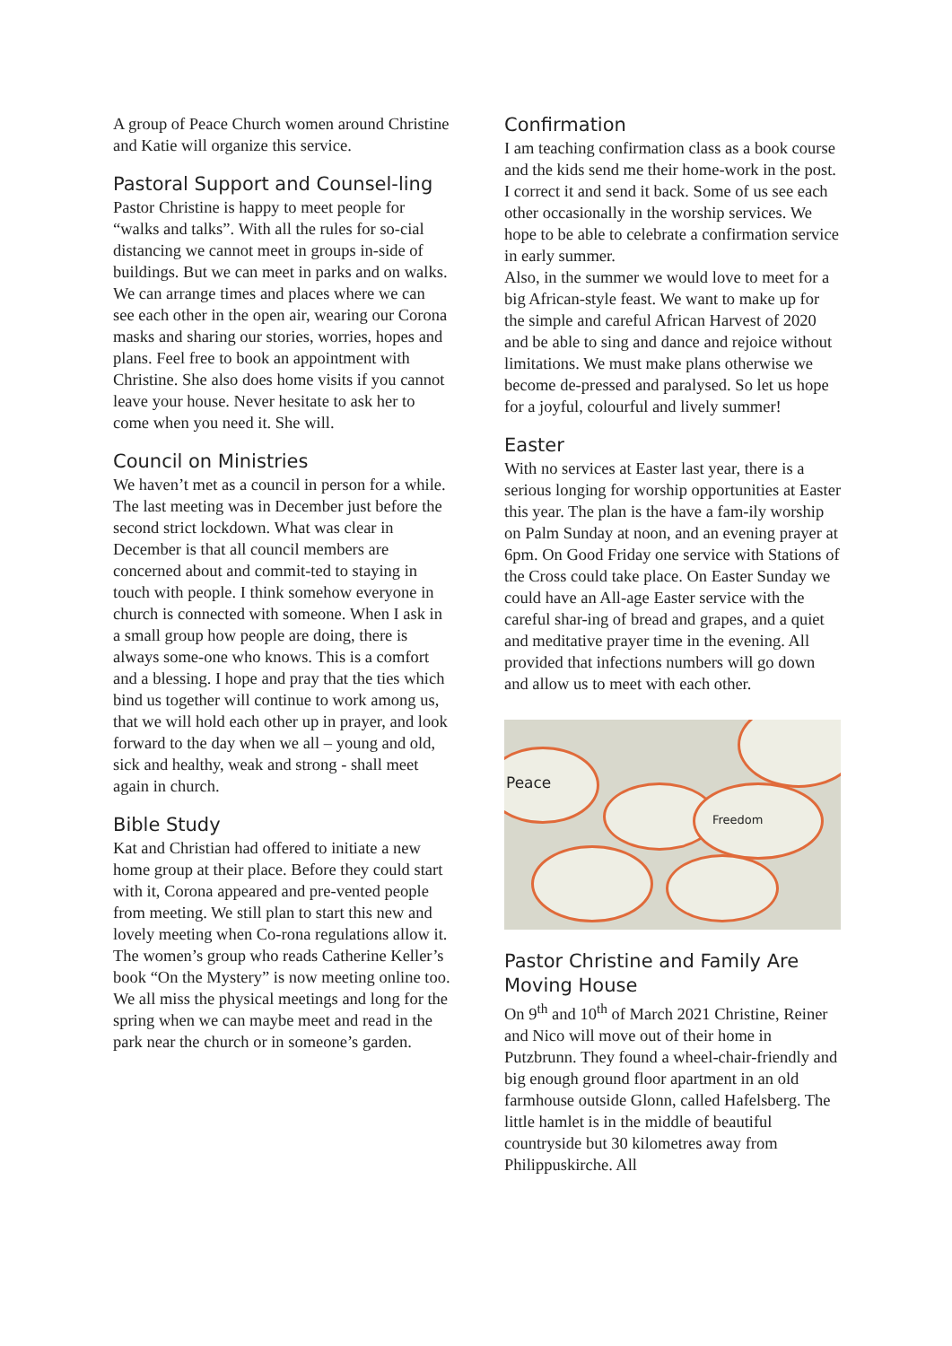A group of Peace Church women around Christine and Katie will organize this service.
Pastoral Support and Counsel-ling
Pastor Christine is happy to meet people for “walks and talks”. With all the rules for so-cial distancing we cannot meet in groups in-side of buildings. But we can meet in parks and on walks. We can arrange times and places where we can see each other in the open air, wearing our Corona masks and sharing our stories, worries, hopes and plans. Feel free to book an appointment with Christine. She also does home visits if you cannot leave your house. Never hesitate to ask her to come when you need it. She will.
Council on Ministries
We haven’t met as a council in person for a while. The last meeting was in December just before the second strict lockdown. What was clear in December is that all council members are concerned about and commit-ted to staying in touch with people. I think somehow everyone in church is connected with someone. When I ask in a small group how people are doing, there is always some-one who knows. This is a comfort and a blessing. I hope and pray that the ties which bind us together will continue to work among us, that we will hold each other up in prayer, and look forward to the day when we all – young and old, sick and healthy, weak and strong - shall meet again in church.
Bible Study
Kat and Christian had offered to initiate a new home group at their place. Before they could start with it, Corona appeared and pre-vented people from meeting. We still plan to start this new and lovely meeting when Co-rona regulations allow it.
The women’s group who reads Catherine Keller’s book “On the Mystery” is now meeting online too. We all miss the physical meetings and long for the spring when we can maybe meet and read in the park near the church or in someone’s garden.
Confirmation
I am teaching confirmation class as a book course and the kids send me their home-work in the post. I correct it and send it back. Some of us see each other occasionally in the worship services. We hope to be able to celebrate a confirmation service in early summer.
Also, in the summer we would love to meet for a big African-style feast. We want to make up for the simple and careful African Harvest of 2020 and be able to sing and dance and rejoice without limitations. We must make plans otherwise we become de-pressed and paralysed. So let us hope for a joyful, colourful and lively summer!
Easter
With no services at Easter last year, there is a serious longing for worship opportunities at Easter this year. The plan is the have a fam-ily worship on Palm Sunday at noon, and an evening prayer at 6pm. On Good Friday one service with Stations of the Cross could take place. On Easter Sunday we could have an All-age Easter service with the careful shar-ing of bread and grapes, and a quiet and meditative prayer time in the evening. All provided that infections numbers will go down and allow us to meet with each other.
Peace
Freedom
Pastor Christine and Family Are Moving House
On 9<sup>th</sup> and 10<sup>th</sup> of March 2021 Christine, Reiner and Nico will move out of their home in Putzbrunn. They found a wheel-chair-friendly and big enough ground floor apartment in an old farmhouse outside Glonn, called Hafelsberg. The little hamlet is in the middle of beautiful countryside but 30 kilometres away from Philippuskirche. All